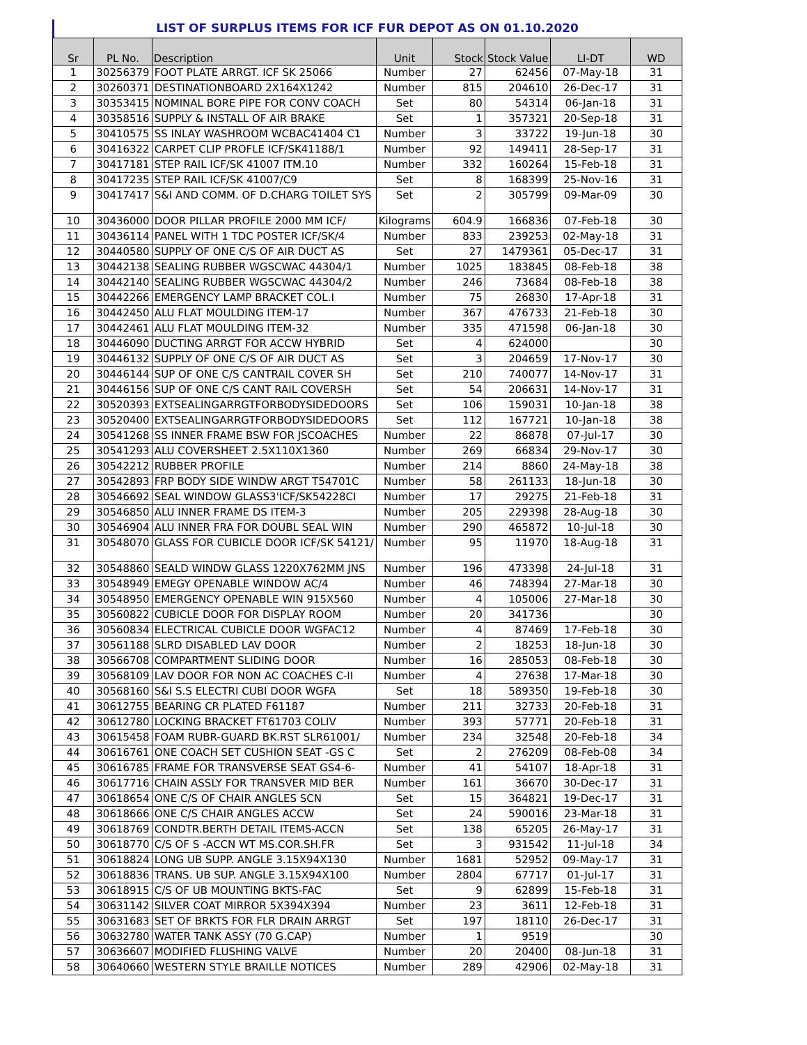LIST OF SURPLUS ITEMS FOR ICF FUR DEPOT AS ON 01.10.2020
| Sr | PL No. | Description | Unit | Stock | Stock Value | LI-DT | WD |
| --- | --- | --- | --- | --- | --- | --- | --- |
| 1 | 30256379 | FOOT PLATE ARRGT. ICF SK 25066 | Number | 27 | 62456 | 07-May-18 | 31 |
| 2 | 30260371 | DESTINATIONBOARD 2X164X1242 | Number | 815 | 204610 | 26-Dec-17 | 31 |
| 3 | 30353415 | NOMINAL BORE PIPE FOR CONV COACH | Set | 80 | 54314 | 06-Jan-18 | 31 |
| 4 | 30358516 | SUPPLY & INSTALL OF AIR BRAKE | Set | 1 | 357321 | 20-Sep-18 | 31 |
| 5 | 30410575 | SS INLAY WASHROOM WCBAC41404 C1 | Number | 3 | 33722 | 19-Jun-18 | 30 |
| 6 | 30416322 | CARPET CLIP PROFLE ICF/SK41188/1 | Number | 92 | 149411 | 28-Sep-17 | 31 |
| 7 | 30417181 | STEP RAIL ICF/SK 41007 ITM.10 | Number | 332 | 160264 | 15-Feb-18 | 31 |
| 8 | 30417235 | STEP RAIL ICF/SK 41007/C9 | Set | 8 | 168399 | 25-Nov-16 | 31 |
| 9 | 30417417 | S&I AND COMM. OF D.CHARG TOILET SYS | Set | 2 | 305799 | 09-Mar-09 | 30 |
| 10 | 30436000 | DOOR PILLAR PROFILE 2000 MM ICF/ | Kilograms | 604.9 | 166836 | 07-Feb-18 | 30 |
| 11 | 30436114 | PANEL WITH 1 TDC POSTER ICF/SK/4 | Number | 833 | 239253 | 02-May-18 | 31 |
| 12 | 30440580 | SUPPLY OF ONE C/S OF AIR DUCT AS | Set | 27 | 1479361 | 05-Dec-17 | 31 |
| 13 | 30442138 | SEALING RUBBER WGSCWAC 44304/1 | Number | 1025 | 183845 | 08-Feb-18 | 38 |
| 14 | 30442140 | SEALING RUBBER WGSCWAC 44304/2 | Number | 246 | 73684 | 08-Feb-18 | 38 |
| 15 | 30442266 | EMERGENCY LAMP BRACKET COL.I | Number | 75 | 26830 | 17-Apr-18 | 31 |
| 16 | 30442450 | ALU FLAT MOULDING ITEM-17 | Number | 367 | 476733 | 21-Feb-18 | 30 |
| 17 | 30442461 | ALU FLAT MOULDING ITEM-32 | Number | 335 | 471598 | 06-Jan-18 | 30 |
| 18 | 30446090 | DUCTING ARRGT FOR ACCW HYBRID | Set | 4 | 624000 | | 30 |
| 19 | 30446132 | SUPPLY OF ONE C/S OF AIR DUCT AS | Set | 3 | 204659 | 17-Nov-17 | 30 |
| 20 | 30446144 | SUP OF ONE C/S CANTRAIL COVER SH | Set | 210 | 740077 | 14-Nov-17 | 31 |
| 21 | 30446156 | SUP OF ONE C/S CANT RAIL COVERSH | Set | 54 | 206631 | 14-Nov-17 | 31 |
| 22 | 30520393 | EXTSEALINGARRGTFORBODYSIDEDOORS | Set | 106 | 159031 | 10-Jan-18 | 38 |
| 23 | 30520400 | EXTSEALINGARRGTFORBODYSIDEDOORS | Set | 112 | 167721 | 10-Jan-18 | 38 |
| 24 | 30541268 | SS INNER FRAME BSW FOR JSCOACHES | Number | 22 | 86878 | 07-Jul-17 | 30 |
| 25 | 30541293 | ALU COVERSHEET 2.5X110X1360 | Number | 269 | 66834 | 29-Nov-17 | 30 |
| 26 | 30542212 | RUBBER PROFILE | Number | 214 | 8860 | 24-May-18 | 38 |
| 27 | 30542893 | FRP BODY SIDE WINDW ARGT T54701C | Number | 58 | 261133 | 18-Jun-18 | 30 |
| 28 | 30546692 | SEAL WINDOW GLASS3'ICF/SK54228CI | Number | 17 | 29275 | 21-Feb-18 | 31 |
| 29 | 30546850 | ALU INNER FRAME DS ITEM-3 | Number | 205 | 229398 | 28-Aug-18 | 30 |
| 30 | 30546904 | ALU INNER FRA FOR DOUBL SEAL WIN | Number | 290 | 465872 | 10-Jul-18 | 30 |
| 31 | 30548070 | GLASS FOR CUBICLE DOOR ICF/SK 54121/ | Number | 95 | 11970 | 18-Aug-18 | 31 |
| 32 | 30548860 | SEALD WINDW GLASS 1220X762MM JNS | Number | 196 | 473398 | 24-Jul-18 | 31 |
| 33 | 30548949 | EMEGY OPENABLE WINDOW AC/4 | Number | 46 | 748394 | 27-Mar-18 | 30 |
| 34 | 30548950 | EMERGENCY OPENABLE WIN 915X560 | Number | 4 | 105006 | 27-Mar-18 | 30 |
| 35 | 30560822 | CUBICLE DOOR FOR DISPLAY ROOM | Number | 20 | 341736 | | 30 |
| 36 | 30560834 | ELECTRICAL CUBICLE DOOR WGFAC12 | Number | 4 | 87469 | 17-Feb-18 | 30 |
| 37 | 30561188 | SLRD DISABLED LAV DOOR | Number | 2 | 18253 | 18-Jun-18 | 30 |
| 38 | 30566708 | COMPARTMENT SLIDING DOOR | Number | 16 | 285053 | 08-Feb-18 | 30 |
| 39 | 30568109 | LAV DOOR FOR NON AC COACHES C-II | Number | 4 | 27638 | 17-Mar-18 | 30 |
| 40 | 30568160 | S&I S.S ELECTRI CUBI DOOR WGFA | Set | 18 | 589350 | 19-Feb-18 | 30 |
| 41 | 30612755 | BEARING CR PLATED F61187 | Number | 211 | 32733 | 20-Feb-18 | 31 |
| 42 | 30612780 | LOCKING BRACKET FT61703 COLIV | Number | 393 | 57771 | 20-Feb-18 | 31 |
| 43 | 30615458 | FOAM RUBR-GUARD BK.RST SLR61001/ | Number | 234 | 32548 | 20-Feb-18 | 34 |
| 44 | 30616761 | ONE COACH SET CUSHION SEAT -GS C | Set | 2 | 276209 | 08-Feb-08 | 34 |
| 45 | 30616785 | FRAME FOR TRANSVERSE SEAT GS4-6- | Number | 41 | 54107 | 18-Apr-18 | 31 |
| 46 | 30617716 | CHAIN ASSLY FOR TRANSVER MID BER | Number | 161 | 36670 | 30-Dec-17 | 31 |
| 47 | 30618654 | ONE C/S OF CHAIR ANGLES SCN | Set | 15 | 364821 | 19-Dec-17 | 31 |
| 48 | 30618666 | ONE C/S CHAIR ANGLES ACCW | Set | 24 | 590016 | 23-Mar-18 | 31 |
| 49 | 30618769 | CONDTR.BERTH DETAIL ITEMS-ACCN | Set | 138 | 65205 | 26-May-17 | 31 |
| 50 | 30618770 | C/S OF S -ACCN WT MS.COR.SH.FR | Set | 3 | 931542 | 11-Jul-18 | 34 |
| 51 | 30618824 | LONG UB SUPP. ANGLE 3.15X94X130 | Number | 1681 | 52952 | 09-May-17 | 31 |
| 52 | 30618836 | TRANS. UB SUP. ANGLE 3.15X94X100 | Number | 2804 | 67717 | 01-Jul-17 | 31 |
| 53 | 30618915 | C/S OF UB MOUNTING BKTS-FAC | Set | 9 | 62899 | 15-Feb-18 | 31 |
| 54 | 30631142 | SILVER COAT MIRROR 5X394X394 | Number | 23 | 3611 | 12-Feb-18 | 31 |
| 55 | 30631683 | SET OF BRKTS FOR FLR DRAIN ARRGT | Set | 197 | 18110 | 26-Dec-17 | 31 |
| 56 | 30632780 | WATER TANK ASSY (70 G.CAP) | Number | 1 | 9519 | | 30 |
| 57 | 30636607 | MODIFIED FLUSHING VALVE | Number | 20 | 20400 | 08-Jun-18 | 31 |
| 58 | 30640660 | WESTERN STYLE BRAILLE NOTICES | Number | 289 | 42906 | 02-May-18 | 31 |